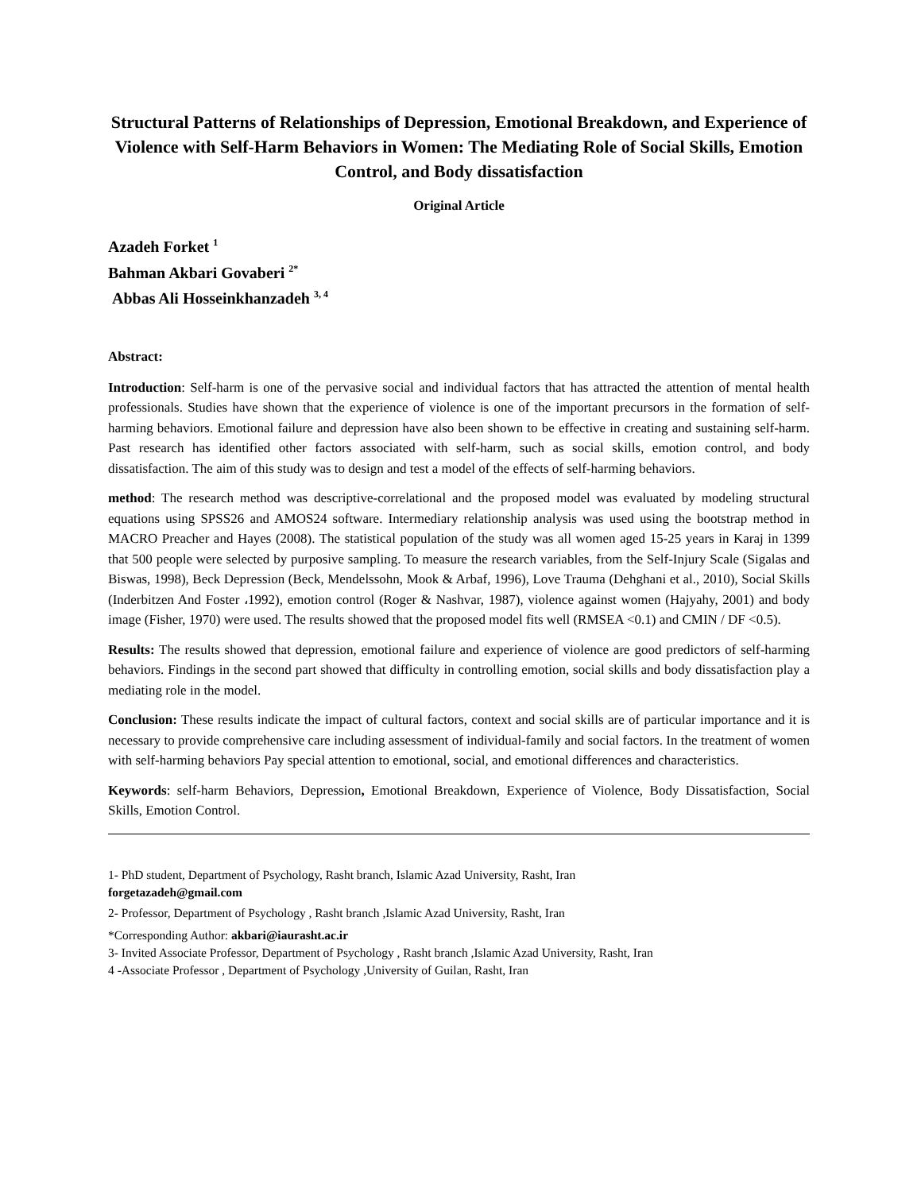Structural Patterns of Relationships of Depression, Emotional Breakdown, and Experience of Violence with Self-Harm Behaviors in Women: The Mediating Role of Social Skills, Emotion Control, and Body dissatisfaction
Original Article
Azadeh Forket <sup>1</sup>
Bahman Akbari Govaberi <sup>2*</sup>
Abbas Ali Hosseinkhanzadeh <sup>3, 4</sup>
Abstract:
Introduction: Self-harm is one of the pervasive social and individual factors that has attracted the attention of mental health professionals. Studies have shown that the experience of violence is one of the important precursors in the formation of self-harming behaviors. Emotional failure and depression have also been shown to be effective in creating and sustaining self-harm. Past research has identified other factors associated with self-harm, such as social skills, emotion control, and body dissatisfaction. The aim of this study was to design and test a model of the effects of self-harming behaviors.
method: The research method was descriptive-correlational and the proposed model was evaluated by modeling structural equations using SPSS26 and AMOS24 software. Intermediary relationship analysis was used using the bootstrap method in MACRO Preacher and Hayes (2008). The statistical population of the study was all women aged 15-25 years in Karaj in 1399 that 500 people were selected by purposive sampling. To measure the research variables, from the Self-Injury Scale (Sigalas and Biswas, 1998), Beck Depression (Beck, Mendelssohn, Mook & Arbaf, 1996), Love Trauma (Dehghani et al., 2010), Social Skills (Inderbitzen And Foster ،1992), emotion control (Roger & Nashvar, 1987), violence against women (Hajyahy, 2001) and body image (Fisher, 1970) were used. The results showed that the proposed model fits well (RMSEA <0.1) and CMIN / DF <0.5).
Results: The results showed that depression, emotional failure and experience of violence are good predictors of self-harming behaviors. Findings in the second part showed that difficulty in controlling emotion, social skills and body dissatisfaction play a mediating role in the model.
Conclusion: These results indicate the impact of cultural factors, context and social skills are of particular importance and it is necessary to provide comprehensive care including assessment of individual-family and social factors. In the treatment of women with self-harming behaviors Pay special attention to emotional, social, and emotional differences and characteristics.
Keywords: self-harm Behaviors, Depression, Emotional Breakdown, Experience of Violence, Body Dissatisfaction, Social Skills, Emotion Control.
1- PhD student, Department of Psychology, Rasht branch, Islamic Azad University, Rasht, Iran
forgetazadeh@gmail.com
2- Professor, Department of Psychology , Rasht branch ,Islamic Azad University, Rasht, Iran
*Corresponding Author: akbari@iaurasht.ac.ir
3- Invited Associate Professor, Department of Psychology , Rasht branch ,Islamic Azad University, Rasht, Iran
4 -Associate Professor , Department of Psychology ,University of Guilan, Rasht, Iran